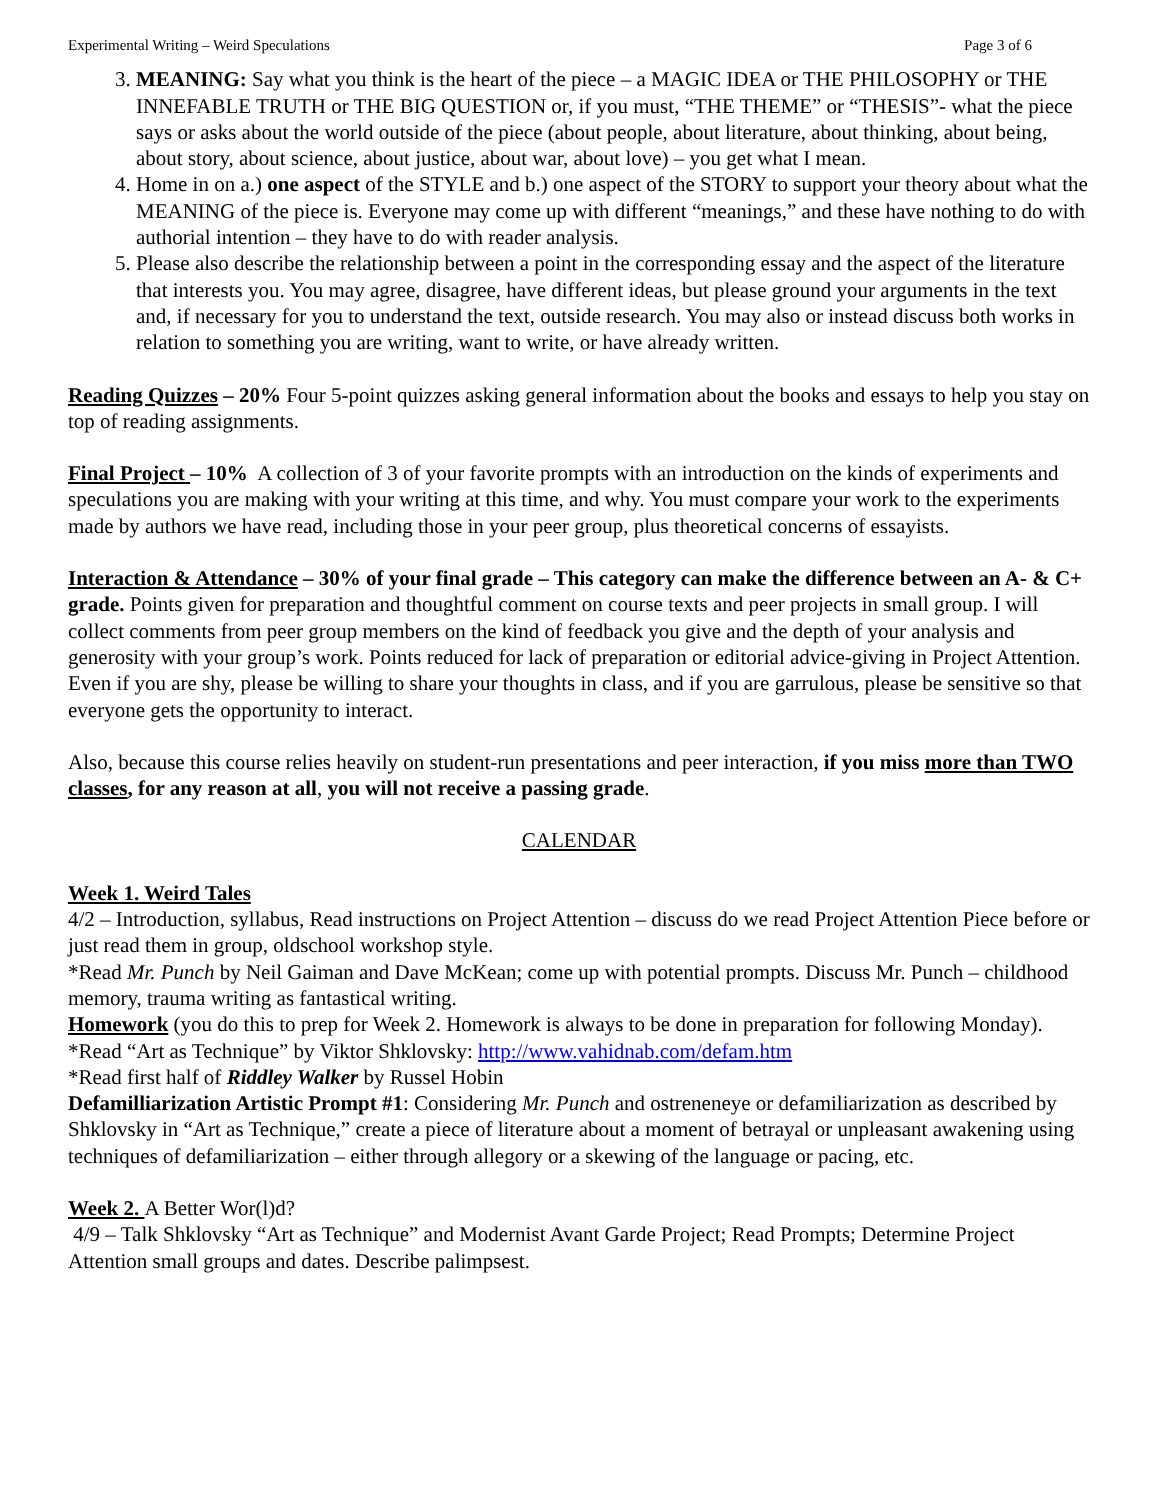Experimental Writing – Weird Speculations Page 3 of 6
3. MEANING: Say what you think is the heart of the piece – a MAGIC IDEA or THE PHILOSOPHY or THE INNEFABLE TRUTH or THE BIG QUESTION or, if you must, “THE THEME” or “THESIS”- what the piece says or asks about the world outside of the piece (about people, about literature, about thinking, about being, about story, about science, about justice, about war, about love) – you get what I mean.
4. Home in on a.) one aspect of the STYLE and b.) one aspect of the STORY to support your theory about what the MEANING of the piece is. Everyone may come up with different “meanings,” and these have nothing to do with authorial intention – they have to do with reader analysis.
5. Please also describe the relationship between a point in the corresponding essay and the aspect of the literature that interests you. You may agree, disagree, have different ideas, but please ground your arguments in the text and, if necessary for you to understand the text, outside research. You may also or instead discuss both works in relation to something you are writing, want to write, or have already written.
Reading Quizzes – 20% Four 5-point quizzes asking general information about the books and essays to help you stay on top of reading assignments.
Final Project – 10% A collection of 3 of your favorite prompts with an introduction on the kinds of experiments and speculations you are making with your writing at this time, and why. You must compare your work to the experiments made by authors we have read, including those in your peer group, plus theoretical concerns of essayists.
Interaction & Attendance – 30% of your final grade – This category can make the difference between an A- & C+ grade. Points given for preparation and thoughtful comment on course texts and peer projects in small group. I will collect comments from peer group members on the kind of feedback you give and the depth of your analysis and generosity with your group’s work. Points reduced for lack of preparation or editorial advice-giving in Project Attention. Even if you are shy, please be willing to share your thoughts in class, and if you are garrulous, please be sensitive so that everyone gets the opportunity to interact.
Also, because this course relies heavily on student-run presentations and peer interaction, if you miss more than TWO classes, for any reason at all, you will not receive a passing grade.
CALENDAR
Week 1. Weird Tales
4/2 – Introduction, syllabus, Read instructions on Project Attention – discuss do we read Project Attention Piece before or just read them in group, oldschool workshop style.
*Read Mr. Punch by Neil Gaiman and Dave McKean; come up with potential prompts. Discuss Mr. Punch – childhood memory, trauma writing as fantastical writing.
Homework (you do this to prep for Week 2. Homework is always to be done in preparation for following Monday).
*Read “Art as Technique” by Viktor Shklovsky: http://www.vahidnab.com/defam.htm
*Read first half of Riddley Walker by Russel Hobin
Defamilliarization Artistic Prompt #1: Considering Mr. Punch and ostreneneye or defamiliarization as described by Shklovsky in “Art as Technique,” create a piece of literature about a moment of betrayal or unpleasant awakening using techniques of defamiliarization – either through allegory or a skewing of the language or pacing, etc.
Week 2. A Better Wor(l)d?
4/9 – Talk Shklovsky “Art as Technique” and Modernist Avant Garde Project; Read Prompts; Determine Project Attention small groups and dates. Describe palimpsest.